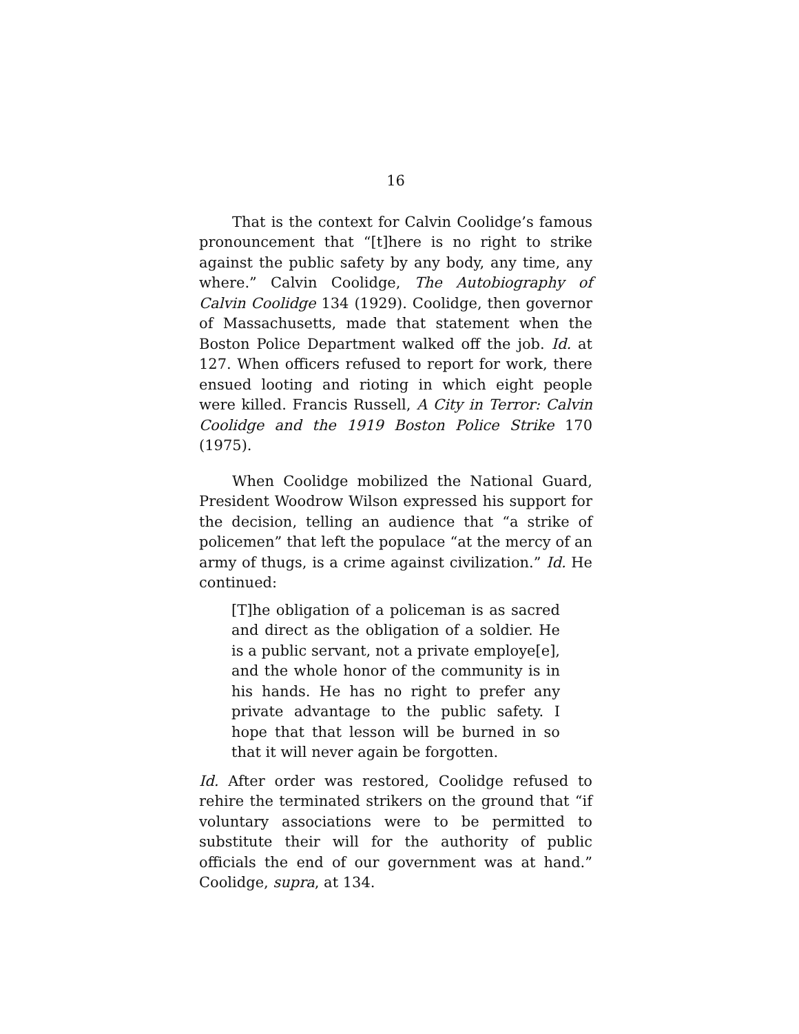16
That is the context for Calvin Coolidge’s famous pronouncement that “[t]here is no right to strike against the public safety by any body, any time, any where.” Calvin Coolidge, The Autobiography of Calvin Coolidge 134 (1929). Coolidge, then governor of Massachusetts, made that statement when the Boston Police Department walked off the job. Id. at 127. When officers refused to report for work, there ensued looting and rioting in which eight people were killed. Francis Russell, A City in Terror: Calvin Coolidge and the 1919 Boston Police Strike 170 (1975).
When Coolidge mobilized the National Guard, President Woodrow Wilson expressed his support for the decision, telling an audience that “a strike of policemen” that left the populace “at the mercy of an army of thugs, is a crime against civilization.” Id. He continued:
[T]he obligation of a policeman is as sacred and direct as the obligation of a soldier. He is a public servant, not a private employe[e], and the whole honor of the community is in his hands. He has no right to prefer any private advantage to the public safety. I hope that that lesson will be burned in so that it will never again be forgotten.
Id. After order was restored, Coolidge refused to rehire the terminated strikers on the ground that “if voluntary associations were to be permitted to substitute their will for the authority of public officials the end of our government was at hand.” Coolidge, supra, at 134.